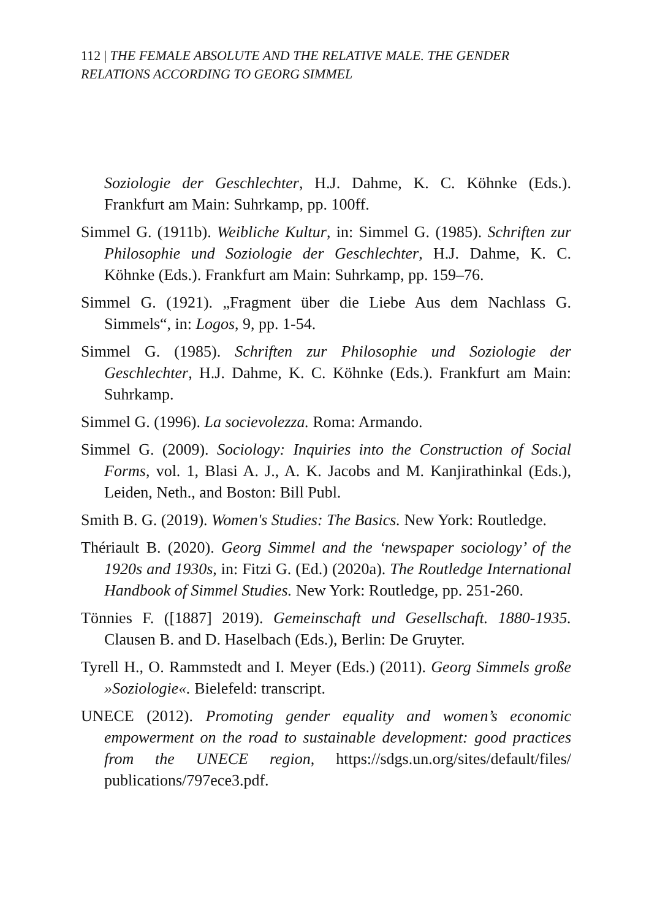112 | THE FEMALE ABSOLUTE AND THE RELATIVE MALE. THE GENDER RELATIONS ACCORDING TO GEORG SIMMEL
Soziologie der Geschlechter, H.J. Dahme, K. C. Köhnke (Eds.). Frankfurt am Main: Suhrkamp, pp. 100ff.
Simmel G. (1911b). Weibliche Kultur, in: Simmel G. (1985). Schriften zur Philosophie und Soziologie der Geschlechter, H.J. Dahme, K. C. Köhnke (Eds.). Frankfurt am Main: Suhrkamp, pp. 159–76.
Simmel G. (1921). „Fragment über die Liebe Aus dem Nachlass G. Simmels“, in: Logos, 9, pp. 1-54.
Simmel G. (1985). Schriften zur Philosophie und Soziologie der Geschlechter, H.J. Dahme, K. C. Köhnke (Eds.). Frankfurt am Main: Suhrkamp.
Simmel G. (1996). La socievolezza. Roma: Armando.
Simmel G. (2009). Sociology: Inquiries into the Construction of Social Forms, vol. 1, Blasi A. J., A. K. Jacobs and M. Kanjirathinkal (Eds.), Leiden, Neth., and Boston: Bill Publ.
Smith B. G. (2019). Women's Studies: The Basics. New York: Routledge.
Thériault B. (2020). Georg Simmel and the ‘newspaper sociology’ of the 1920s and 1930s, in: Fitzi G. (Ed.) (2020a). The Routledge International Handbook of Simmel Studies. New York: Routledge, pp. 251-260.
Tönnies F. ([1887] 2019). Gemeinschaft und Gesellschaft. 1880-1935. Clausen B. and D. Haselbach (Eds.), Berlin: De Gruyter.
Tyrell H., O. Rammstedt and I. Meyer (Eds.) (2011). Georg Simmels große »Soziologie«. Bielefeld: transcript.
UNECE (2012). Promoting gender equality and women’s economic empowerment on the road to sustainable development: good practices from the UNECE region, https://sdgs.un.org/sites/default/files/ publications/797ece3.pdf.